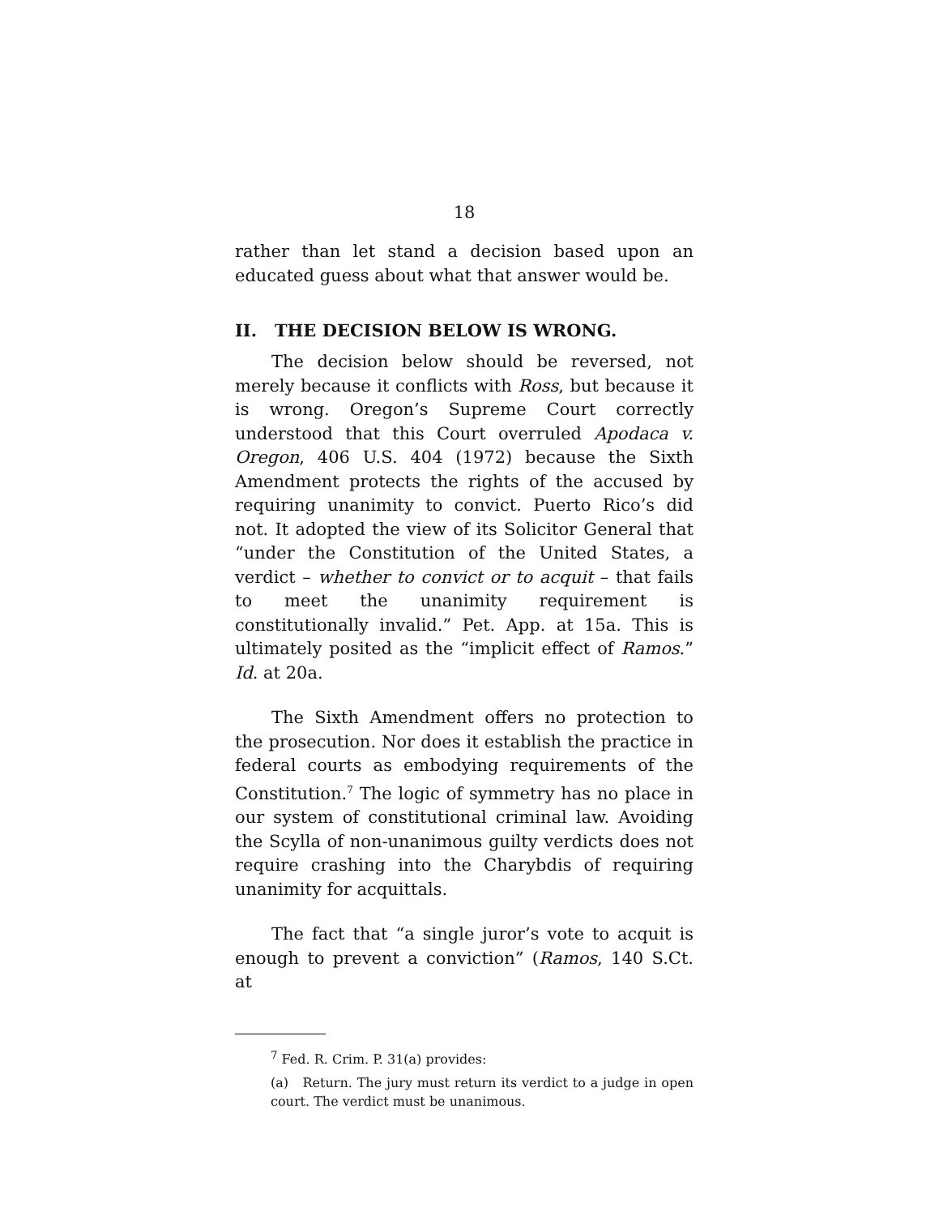18
rather than let stand a decision based upon an educated guess about what that answer would be.
II. THE DECISION BELOW IS WRONG.
The decision below should be reversed, not merely because it conflicts with Ross, but because it is wrong. Oregon’s Supreme Court correctly understood that this Court overruled Apodaca v. Oregon, 406 U.S. 404 (1972) because the Sixth Amendment protects the rights of the accused by requiring unanimity to convict. Puerto Rico’s did not. It adopted the view of its Solicitor General that “under the Constitution of the United States, a verdict – whether to convict or to acquit – that fails to meet the unanimity requirement is constitutionally invalid.” Pet. App. at 15a. This is ultimately posited as the “implicit effect of Ramos.” Id. at 20a.
The Sixth Amendment offers no protection to the prosecution. Nor does it establish the practice in federal courts as embodying requirements of the Constitution.<sup>7</sup> The logic of symmetry has no place in our system of constitutional criminal law. Avoiding the Scylla of non-unanimous guilty verdicts does not require crashing into the Charybdis of requiring unanimity for acquittals.
The fact that “a single juror’s vote to acquit is enough to prevent a conviction” (Ramos, 140 S.Ct. at
<sup>7</sup> Fed. R. Crim. P. 31(a) provides:
(a) Return. The jury must return its verdict to a judge in open court. The verdict must be unanimous.